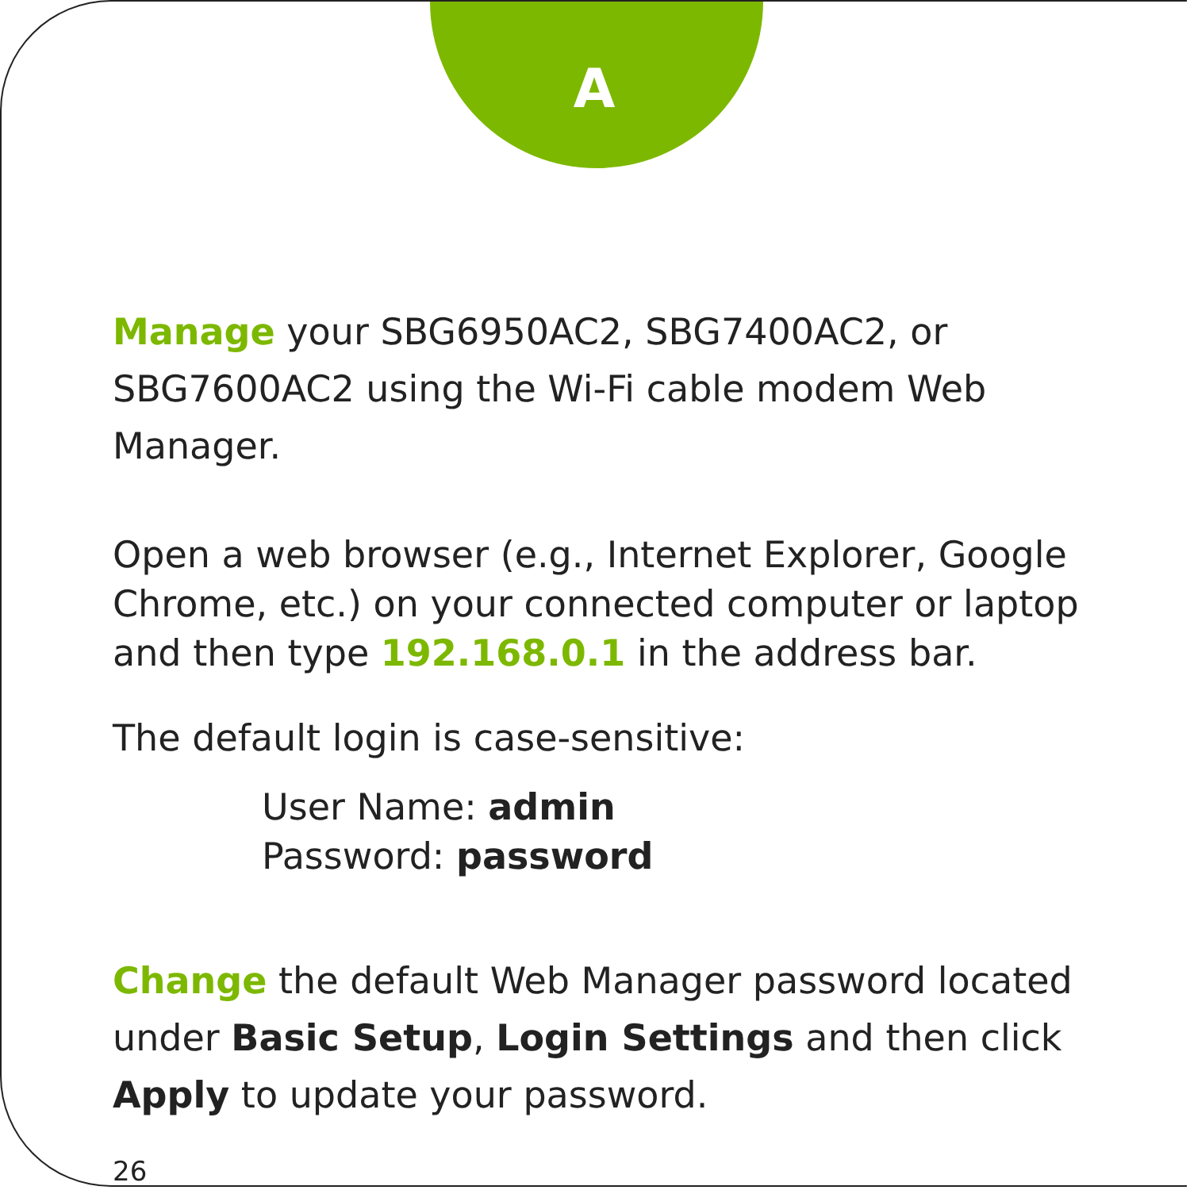A
Manage your SBG6950AC2, SBG7400AC2, or SBG7600AC2 using the Wi-Fi cable modem Web Manager.
Open a web browser (e.g., Internet Explorer, Google Chrome, etc.) on your connected computer or laptop and then type 192.168.0.1 in the address bar.
The default login is case-sensitive:
User Name: admin
Password: password
Change the default Web Manager password located under Basic Setup, Login Settings and then click Apply to update your password.
26